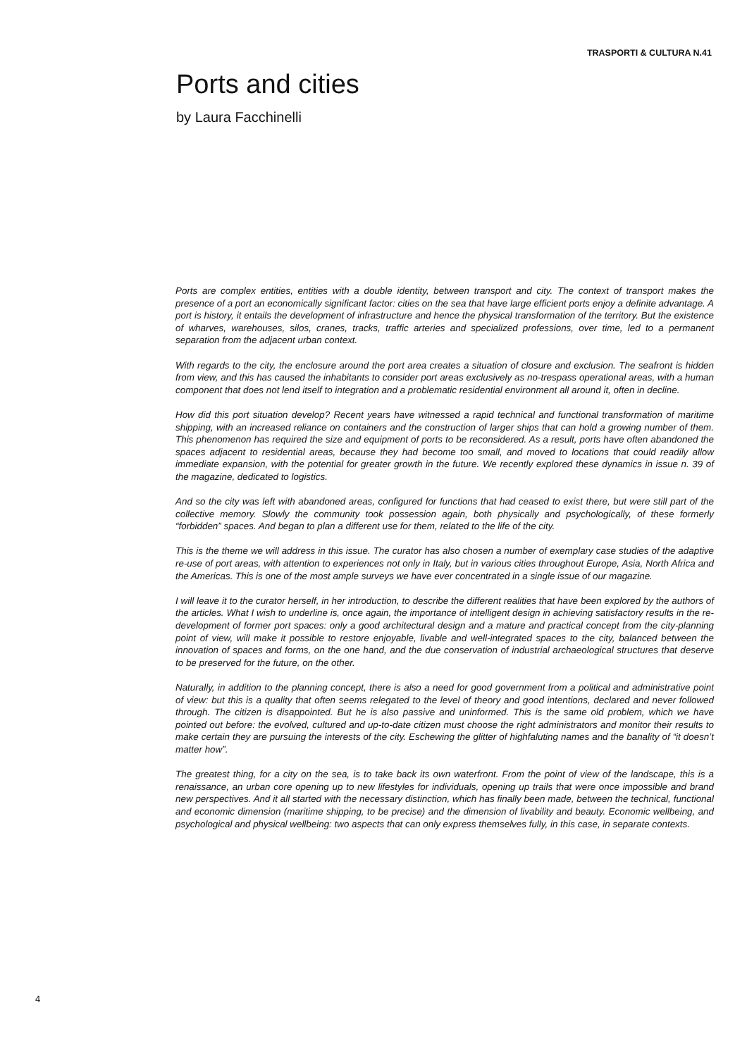TRASPORTI & CULTURA N.41
Ports and cities
by Laura Facchinelli
Ports are complex entities, entities with a double identity, between transport and city. The context of transport makes the presence of a port an economically significant factor: cities on the sea that have large efficient ports enjoy a definite advantage. A port is history, it entails the development of infrastructure and hence the physical transformation of the territory. But the existence of wharves, warehouses, silos, cranes, tracks, traffic arteries and specialized professions, over time, led to a permanent separation from the adjacent urban context.
With regards to the city, the enclosure around the port area creates a situation of closure and exclusion. The seafront is hidden from view, and this has caused the inhabitants to consider port areas exclusively as no-trespass operational areas, with a human component that does not lend itself to integration and a problematic residential environment all around it, often in decline.
How did this port situation develop? Recent years have witnessed a rapid technical and functional transformation of maritime shipping, with an increased reliance on containers and the construction of larger ships that can hold a growing number of them. This phenomenon has required the size and equipment of ports to be reconsidered. As a result, ports have often abandoned the spaces adjacent to residential areas, because they had become too small, and moved to locations that could readily allow immediate expansion, with the potential for greater growth in the future. We recently explored these dynamics in issue n. 39 of the magazine, dedicated to logistics.
And so the city was left with abandoned areas, configured for functions that had ceased to exist there, but were still part of the collective memory. Slowly the community took possession again, both physically and psychologically, of these formerly “forbidden” spaces. And began to plan a different use for them, related to the life of the city.
This is the theme we will address in this issue. The curator has also chosen a number of exemplary case studies of the adaptive re-use of port areas, with attention to experiences not only in Italy, but in various cities throughout Europe, Asia, North Africa and the Americas. This is one of the most ample surveys we have ever concentrated in a single issue of our magazine.
I will leave it to the curator herself, in her introduction, to describe the different realities that have been explored by the authors of the articles. What I wish to underline is, once again, the importance of intelligent design in achieving satisfactory results in the re-development of former port spaces: only a good architectural design and a mature and practical concept from the city-planning point of view, will make it possible to restore enjoyable, livable and well-integrated spaces to the city, balanced between the innovation of spaces and forms, on the one hand, and the due conservation of industrial archaeological structures that deserve to be preserved for the future, on the other.
Naturally, in addition to the planning concept, there is also a need for good government from a political and administrative point of view: but this is a quality that often seems relegated to the level of theory and good intentions, declared and never followed through. The citizen is disappointed. But he is also passive and uninformed. This is the same old problem, which we have pointed out before: the evolved, cultured and up-to-date citizen must choose the right administrators and monitor their results to make certain they are pursuing the interests of the city. Eschewing the glitter of highfaluting names and the banality of “it doesn’t matter how”.
The greatest thing, for a city on the sea, is to take back its own waterfront. From the point of view of the landscape, this is a renaissance, an urban core opening up to new lifestyles for individuals, opening up trails that were once impossible and brand new perspectives. And it all started with the necessary distinction, which has finally been made, between the technical, functional and economic dimension (maritime shipping, to be precise) and the dimension of livability and beauty. Economic wellbeing, and psychological and physical wellbeing: two aspects that can only express themselves fully, in this case, in separate contexts.
4